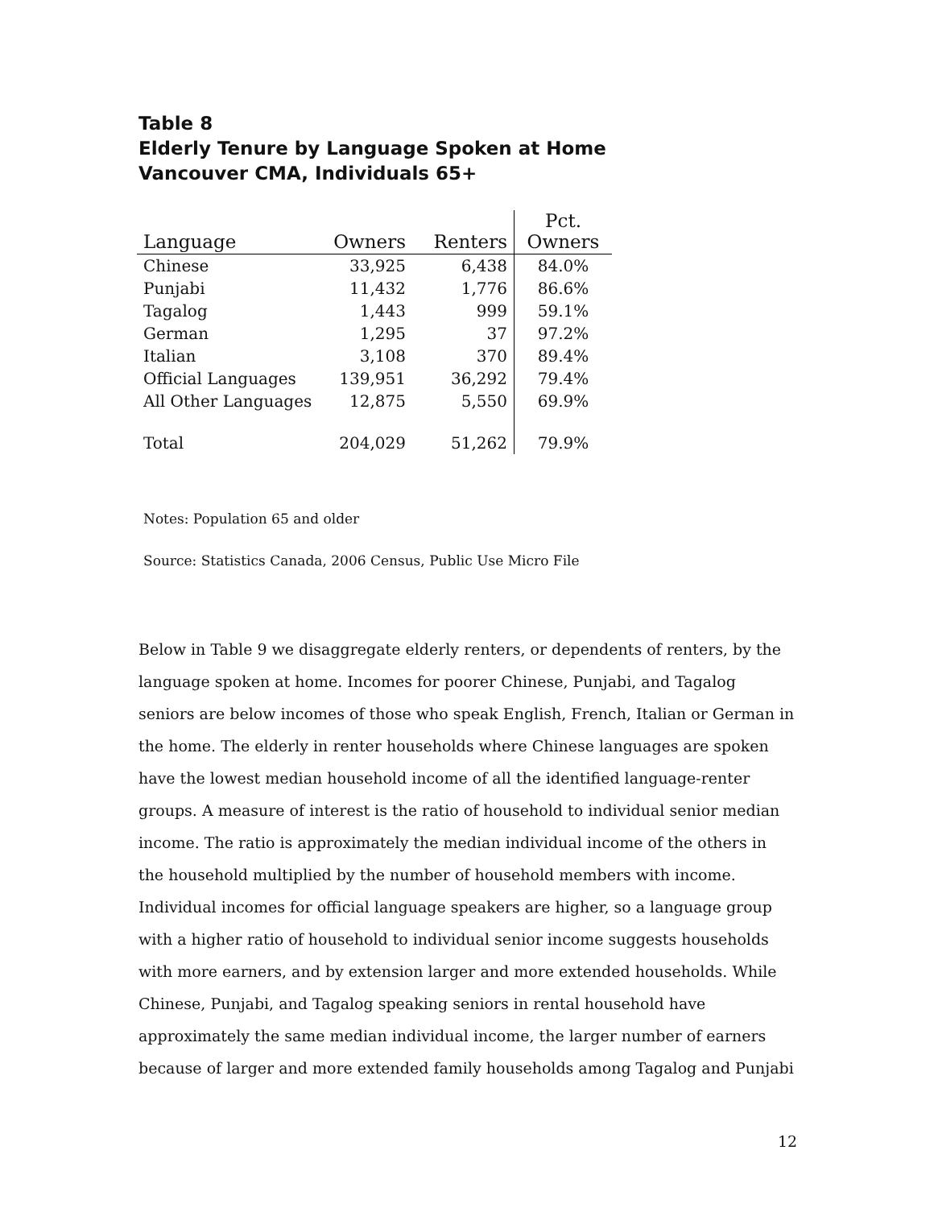Table 8
Elderly Tenure by Language Spoken at Home
Vancouver CMA, Individuals 65+
| Language | Owners | Renters | Pct. Owners |
| --- | --- | --- | --- |
| Chinese | 33,925 | 6,438 | 84.0% |
| Punjabi | 11,432 | 1,776 | 86.6% |
| Tagalog | 1,443 | 999 | 59.1% |
| German | 1,295 | 37 | 97.2% |
| Italian | 3,108 | 370 | 89.4% |
| Official Languages | 139,951 | 36,292 | 79.4% |
| All Other Languages | 12,875 | 5,550 | 69.9% |
| Total | 204,029 | 51,262 | 79.9% |
Notes: Population 65 and older
Source: Statistics Canada, 2006 Census, Public Use Micro File
Below in Table 9 we disaggregate elderly renters, or dependents of renters, by the language spoken at home. Incomes for poorer Chinese, Punjabi, and Tagalog seniors are below incomes of those who speak English, French, Italian or German in the home. The elderly in renter households where Chinese languages are spoken have the lowest median household income of all the identified language-renter groups. A measure of interest is the ratio of household to individual senior median income. The ratio is approximately the median individual income of the others in the household multiplied by the number of household members with income. Individual incomes for official language speakers are higher, so a language group with a higher ratio of household to individual senior income suggests households with more earners, and by extension larger and more extended households. While Chinese, Punjabi, and Tagalog speaking seniors in rental household have approximately the same median individual income, the larger number of earners because of larger and more extended family households among Tagalog and Punjabi
12